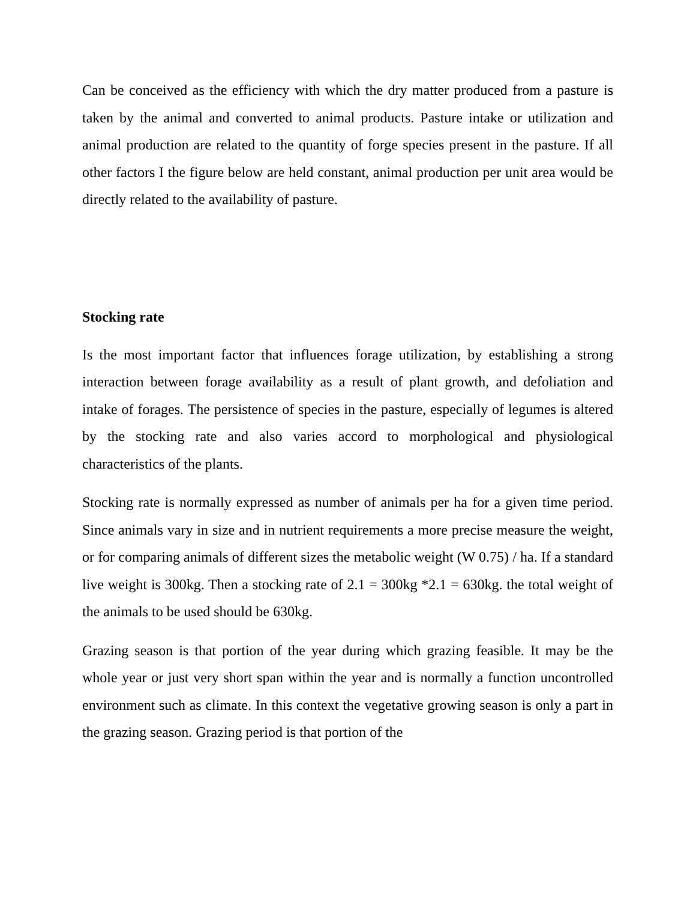Can be conceived as the efficiency with which the dry matter produced from a pasture is taken by the animal and converted to animal products. Pasture intake or utilization and animal production are related to the quantity of forge species present in the pasture. If all other factors I the figure below are held constant, animal production per unit area would be directly related to the availability of pasture.
Stocking rate
Is the most important factor that influences forage utilization, by establishing a strong interaction between forage availability as a result of plant growth, and defoliation and intake of forages. The persistence of species in the pasture, especially of legumes is altered by the stocking rate and also varies accord to morphological and physiological characteristics of the plants.
Stocking rate is normally expressed as number of animals per ha for a given time period. Since animals vary in size and in nutrient requirements a more precise measure the weight, or for comparing animals of different sizes the metabolic weight (W 0.75) / ha. If a standard live weight is 300kg. Then a stocking rate of 2.1 = 300kg *2.1 = 630kg. the total weight of the animals to be used should be 630kg.
Grazing season is that portion of the year during which grazing feasible. It may be the whole year or just very short span within the year and is normally a function uncontrolled environment such as climate. In this context the vegetative growing season is only a part in the grazing season. Grazing period is that portion of the